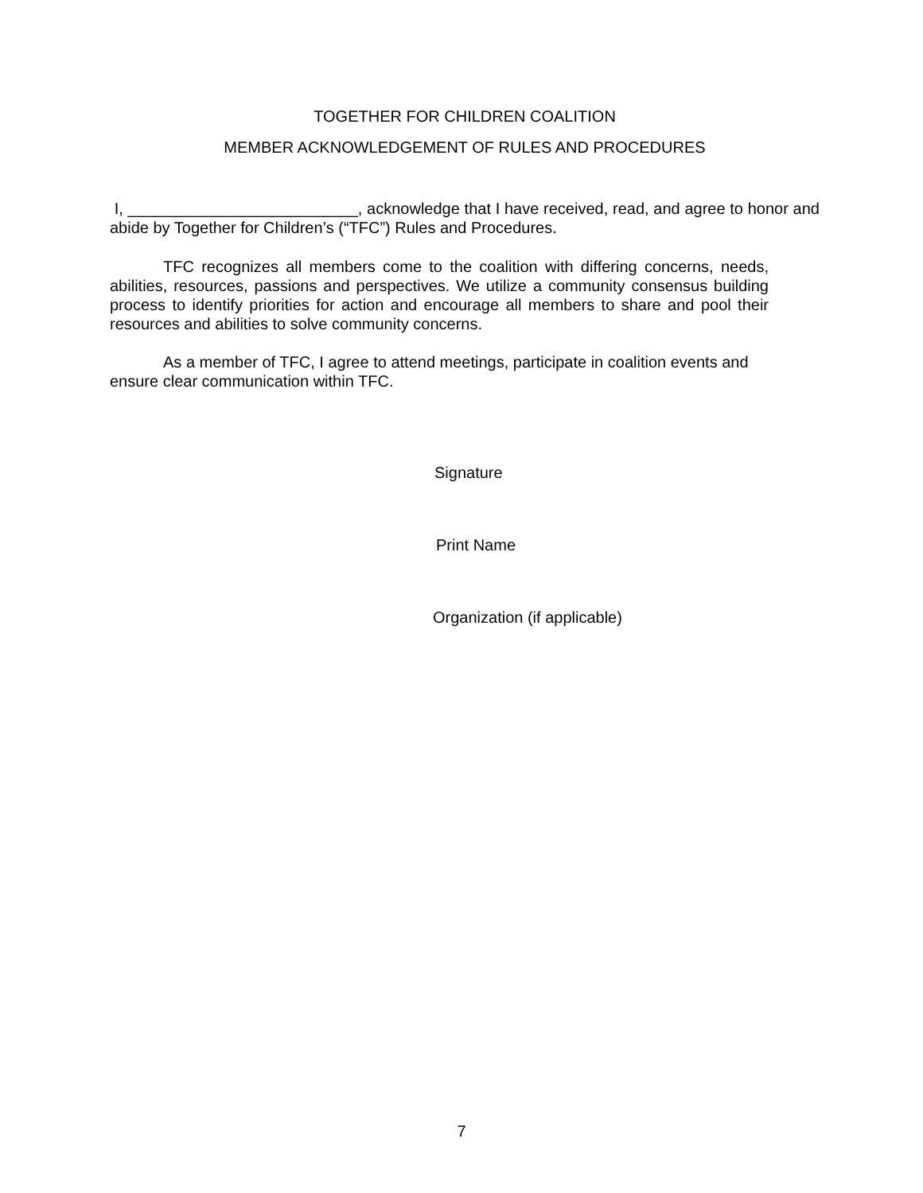TOGETHER FOR CHILDREN COALITION
MEMBER ACKNOWLEDGEMENT OF RULES AND PROCEDURES
I, __________________________, acknowledge that I have received, read, and agree to honor and abide by Together for Children’s (“TFC”) Rules and Procedures.
TFC recognizes all members come to the coalition with differing concerns, needs, abilities, resources, passions and perspectives. We utilize a community consensus building process to identify priorities for action and encourage all members to share and pool their resources and abilities to solve community concerns.
As a member of TFC, I agree to attend meetings, participate in coalition events and ensure clear communication within TFC.
Signature
Print Name
Organization (if applicable)
7